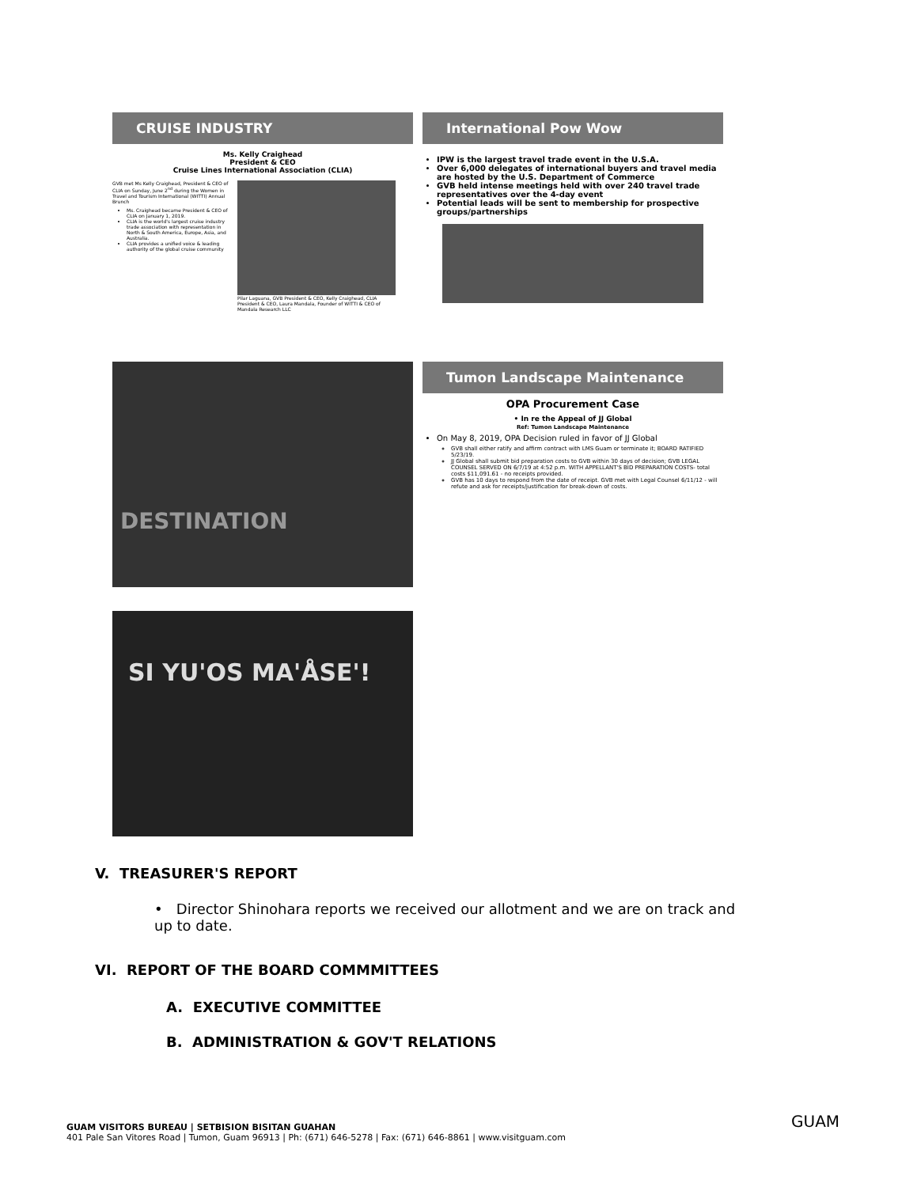CRUISE INDUSTRY
Ms. Kelly Craighead
President & CEO
Cruise Lines International Association (CLIA)
GVB met Ms Kelly Craighead, President & CEO of CLIA on Sunday, June 2<sup>nd</sup> during the Women in Travel and Tourism International (WITTI) Annual Brunch
Ms. Craighead became President & CEO of CLIA on January 1, 2019.
CLIA is the world's largest cruise industry trade association with representation in North & South America, Europe, Asia, and Australia.
CLIA provides a unified voice & leading authority of the global cruise community
Pilar Laguana, GVB President & CEO, Kelly Craighead, CLIA President & CEO, Laura Mandala, Founder of WITTI & CEO of Mandala Research LLC
International Pow Wow
IPW is the largest travel trade event in the U.S.A.
Over 6,000 delegates of international buyers and travel media are hosted by the U.S. Department of Commerce
GVB held intense meetings held with over 240 travel trade representatives over the 4-day event
Potential leads will be sent to membership for prospective groups/partnerships
DESTINATION
Tumon Landscape Maintenance
OPA Procurement Case
• In re the Appeal of JJ Global
Ref: Tumon Landscape Maintenance
On May 8, 2019, OPA Decision ruled in favor of JJ Global
GVB shall either ratify and affirm contract with LMS Guam or terminate it; BOARD RATIFIED 5/23/19.
JJ Global shall submit bid preparation costs to GVB within 30 days of decision; GVB LEGAL COUNSEL SERVED ON 6/7/19 at 4:52 p.m. WITH APPELLANT'S BID PREPARATION COSTS- total costs $11,091.61 - no receipts provided.
GVB has 10 days to respond from the date of receipt. GVB met with Legal Counsel 6/11/12 - will refute and ask for receipts/justification for break-down of costs.
SI YU'OS MA'ÅSE'!
V. TREASURER'S REPORT
• Director Shinohara reports we received our allotment and we are on track and up to date.
VI. REPORT OF THE BOARD COMMMITTEES
A. EXECUTIVE COMMITTEE
B. ADMINISTRATION & GOV'T RELATIONS
GUAM VISITORS BUREAU | SETBISION BISITAN GUAHAN
401 Pale San Vitores Road | Tumon, Guam 96913 | Ph: (671) 646-5278 | Fax: (671) 646-8861 | www.visitguam.com
GUAM